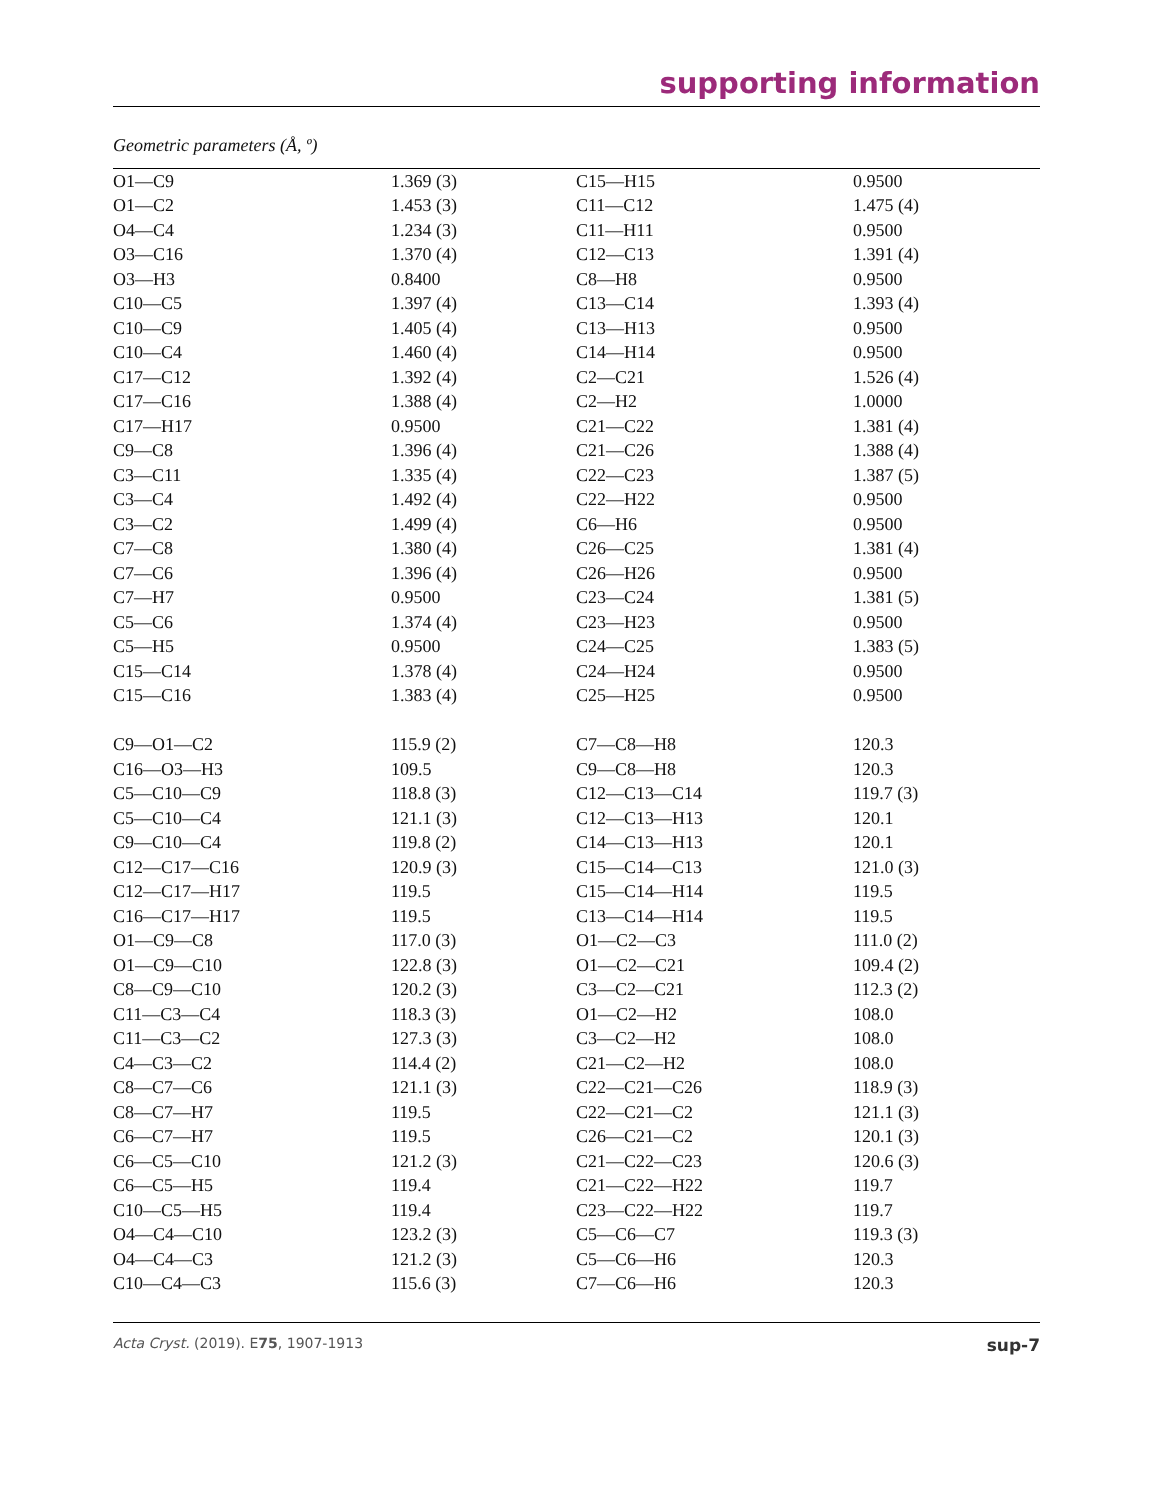supporting information
Geometric parameters (Å, º)
| O1—C9 | 1.369 (3) | C15—H15 | 0.9500 |
| O1—C2 | 1.453 (3) | C11—C12 | 1.475 (4) |
| O4—C4 | 1.234 (3) | C11—H11 | 0.9500 |
| O3—C16 | 1.370 (4) | C12—C13 | 1.391 (4) |
| O3—H3 | 0.8400 | C8—H8 | 0.9500 |
| C10—C5 | 1.397 (4) | C13—C14 | 1.393 (4) |
| C10—C9 | 1.405 (4) | C13—H13 | 0.9500 |
| C10—C4 | 1.460 (4) | C14—H14 | 0.9500 |
| C17—C12 | 1.392 (4) | C2—C21 | 1.526 (4) |
| C17—C16 | 1.388 (4) | C2—H2 | 1.0000 |
| C17—H17 | 0.9500 | C21—C22 | 1.381 (4) |
| C9—C8 | 1.396 (4) | C21—C26 | 1.388 (4) |
| C3—C11 | 1.335 (4) | C22—C23 | 1.387 (5) |
| C3—C4 | 1.492 (4) | C22—H22 | 0.9500 |
| C3—C2 | 1.499 (4) | C6—H6 | 0.9500 |
| C7—C8 | 1.380 (4) | C26—C25 | 1.381 (4) |
| C7—C6 | 1.396 (4) | C26—H26 | 0.9500 |
| C7—H7 | 0.9500 | C23—C24 | 1.381 (5) |
| C5—C6 | 1.374 (4) | C23—H23 | 0.9500 |
| C5—H5 | 0.9500 | C24—C25 | 1.383 (5) |
| C15—C14 | 1.378 (4) | C24—H24 | 0.9500 |
| C15—C16 | 1.383 (4) | C25—H25 | 0.9500 |
| C9—O1—C2 | 115.9 (2) | C7—C8—H8 | 120.3 |
| C16—O3—H3 | 109.5 | C9—C8—H8 | 120.3 |
| C5—C10—C9 | 118.8 (3) | C12—C13—C14 | 119.7 (3) |
| C5—C10—C4 | 121.1 (3) | C12—C13—H13 | 120.1 |
| C9—C10—C4 | 119.8 (2) | C14—C13—H13 | 120.1 |
| C12—C17—C16 | 120.9 (3) | C15—C14—C13 | 121.0 (3) |
| C12—C17—H17 | 119.5 | C15—C14—H14 | 119.5 |
| C16—C17—H17 | 119.5 | C13—C14—H14 | 119.5 |
| O1—C9—C8 | 117.0 (3) | O1—C2—C3 | 111.0 (2) |
| O1—C9—C10 | 122.8 (3) | O1—C2—C21 | 109.4 (2) |
| C8—C9—C10 | 120.2 (3) | C3—C2—C21 | 112.3 (2) |
| C11—C3—C4 | 118.3 (3) | O1—C2—H2 | 108.0 |
| C11—C3—C2 | 127.3 (3) | C3—C2—H2 | 108.0 |
| C4—C3—C2 | 114.4 (2) | C21—C2—H2 | 108.0 |
| C8—C7—C6 | 121.1 (3) | C22—C21—C26 | 118.9 (3) |
| C8—C7—H7 | 119.5 | C22—C21—C2 | 121.1 (3) |
| C6—C7—H7 | 119.5 | C26—C21—C2 | 120.1 (3) |
| C6—C5—C10 | 121.2 (3) | C21—C22—C23 | 120.6 (3) |
| C6—C5—H5 | 119.4 | C21—C22—H22 | 119.7 |
| C10—C5—H5 | 119.4 | C23—C22—H22 | 119.7 |
| O4—C4—C10 | 123.2 (3) | C5—C6—C7 | 119.3 (3) |
| O4—C4—C3 | 121.2 (3) | C5—C6—H6 | 120.3 |
| C10—C4—C3 | 115.6 (3) | C7—C6—H6 | 120.3 |
Acta Cryst. (2019). E75, 1907-1913 sup-7